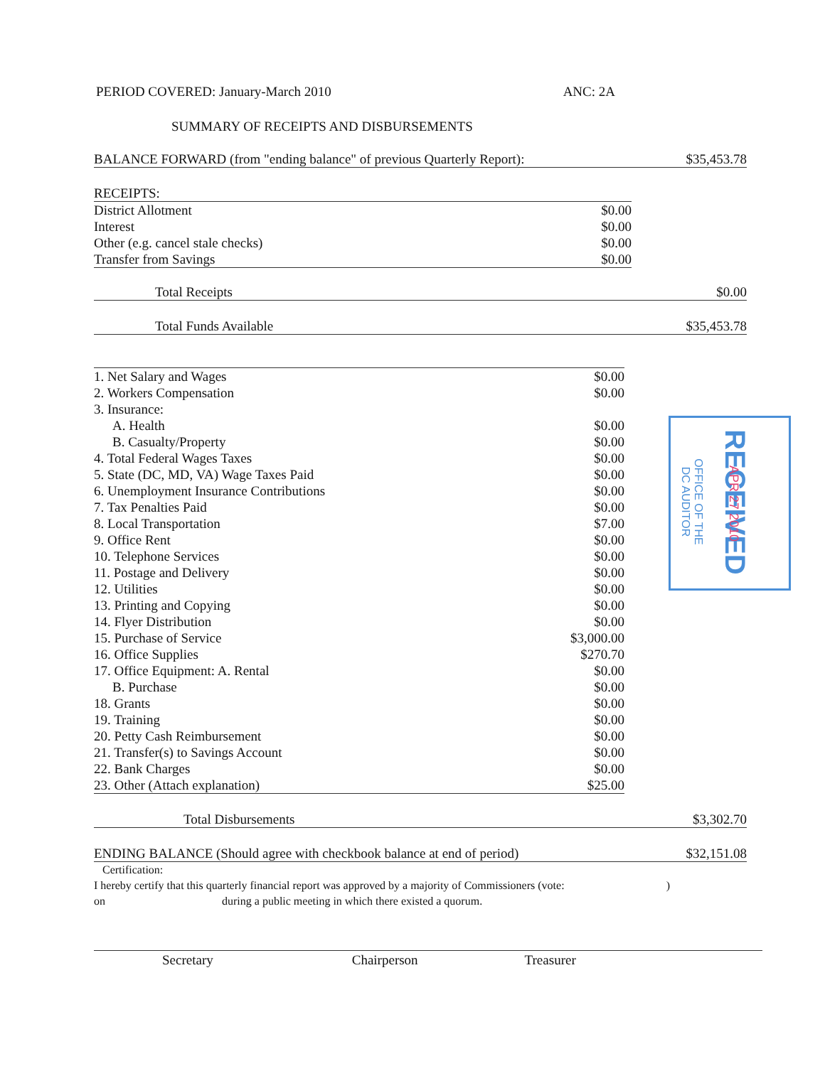PERIOD COVERED: January-March 2010 ANC: 2A
SUMMARY OF RECEIPTS AND DISBURSEMENTS
| BALANCE FORWARD (from "ending balance" of previous Quarterly Report): | $35,453.78 |
| RECEIPTS: | |
| District Allotment | $0.00 |
| Interest | $0.00 |
| Other (e.g. cancel stale checks) | $0.00 |
| Transfer from Savings | $0.00 |
| Total Receipts | $0.00 |
| Total Funds Available | $35,453.78 |
| 1. Net Salary and Wages | $0.00 |
| 2. Workers Compensation | $0.00 |
| 3. Insurance: | |
| A. Health | $0.00 |
| B. Casualty/Property | $0.00 |
| 4. Total Federal Wages Taxes | $0.00 |
| 5. State (DC, MD, VA) Wage Taxes Paid | $0.00 |
| 6. Unemployment Insurance Contributions | $0.00 |
| 7. Tax Penalties Paid | $0.00 |
| 8. Local Transportation | $7.00 |
| 9. Office Rent | $0.00 |
| 10. Telephone Services | $0.00 |
| 11. Postage and Delivery | $0.00 |
| 12. Utilities | $0.00 |
| 13. Printing and Copying | $0.00 |
| 14. Flyer Distribution | $0.00 |
| 15. Purchase of Service | $3,000.00 |
| 16. Office Supplies | $270.70 |
| 17. Office Equipment: A. Rental | $0.00 |
| B. Purchase | $0.00 |
| 18. Grants | $0.00 |
| 19. Training | $0.00 |
| 20. Petty Cash Reimbursement | $0.00 |
| 21. Transfer(s) to Savings Account | $0.00 |
| 22. Bank Charges | $0.00 |
| 23. Other (Attach explanation) | $25.00 |
| Total Disbursements | $3,302.70 |
| ENDING BALANCE (Should agree with checkbook balance at end of period) | $32,151.08 |
Certification:
I hereby certify that this quarterly financial report was approved by a majority of Commissioners (vote:)
on during a public meeting in which there existed a quorum.
Secretary Chairperson Treasurer
RECEIVED APR 27 2010
OFFICE OF THE DC AUDITOR